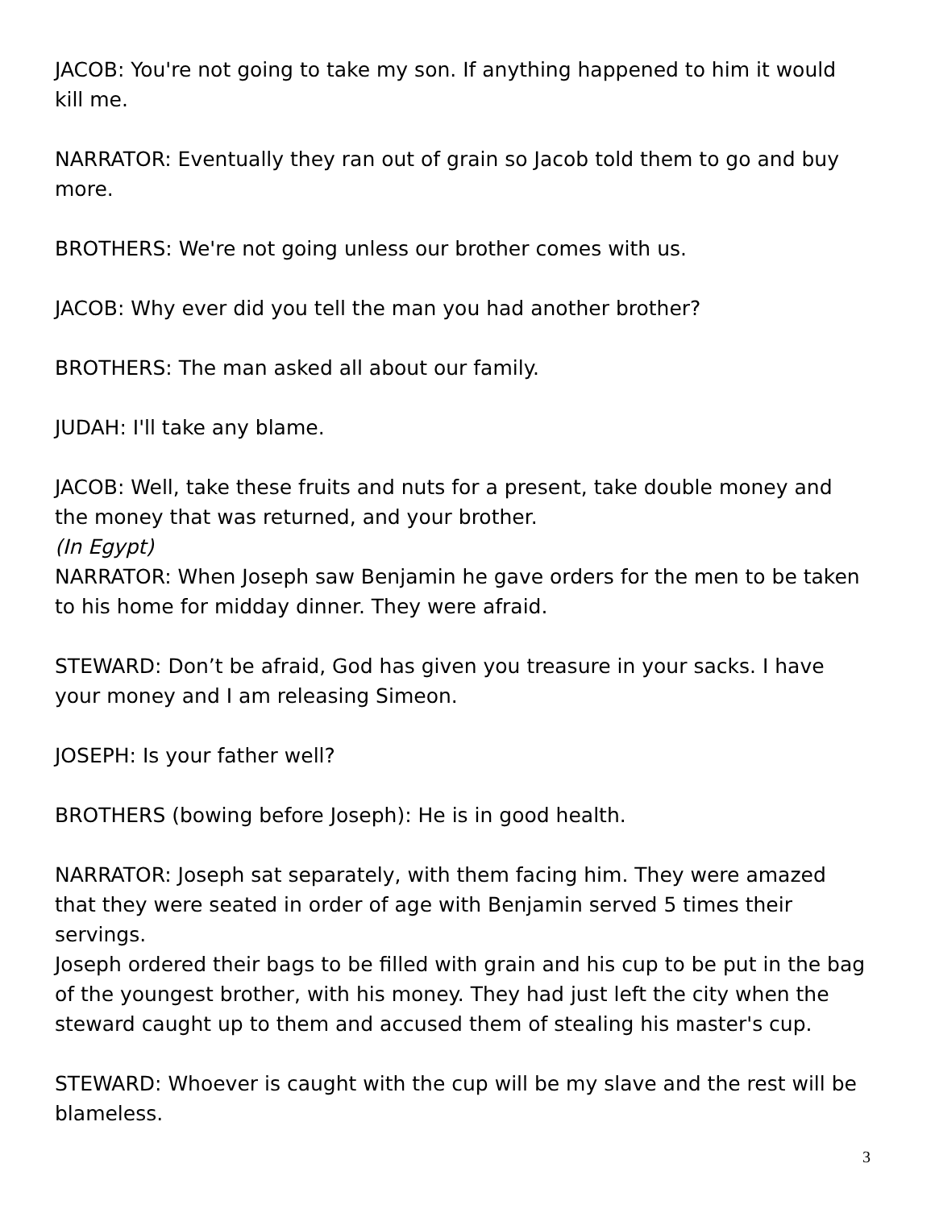JACOB: You're not going to take my son. If anything happened to him it would kill me.
NARRATOR: Eventually they ran out of grain so Jacob told them to go and buy more.
BROTHERS: We're not going unless our brother comes with us.
JACOB: Why ever did you tell the man you had another brother?
BROTHERS: The man asked all about our family.
JUDAH: I'll take any blame.
JACOB: Well, take these fruits and nuts for a present, take double money and the money that was returned, and your brother.
(In Egypt)
NARRATOR: When Joseph saw Benjamin he gave orders for the men to be taken to his home for midday dinner. They were afraid.
STEWARD: Don’t be afraid, God has given you treasure in your sacks. I have your money and I am releasing Simeon.
JOSEPH: Is your father well?
BROTHERS (bowing before Joseph): He is in good health.
NARRATOR: Joseph sat separately, with them facing him. They were amazed that they were seated in order of age with Benjamin served 5 times their servings.
Joseph ordered their bags to be filled with grain and his cup to be put in the bag of the youngest brother, with his money. They had just left the city when the steward caught up to them and accused them of stealing his master's cup.
STEWARD: Whoever is caught with the cup will be my slave and the rest will be blameless.
3